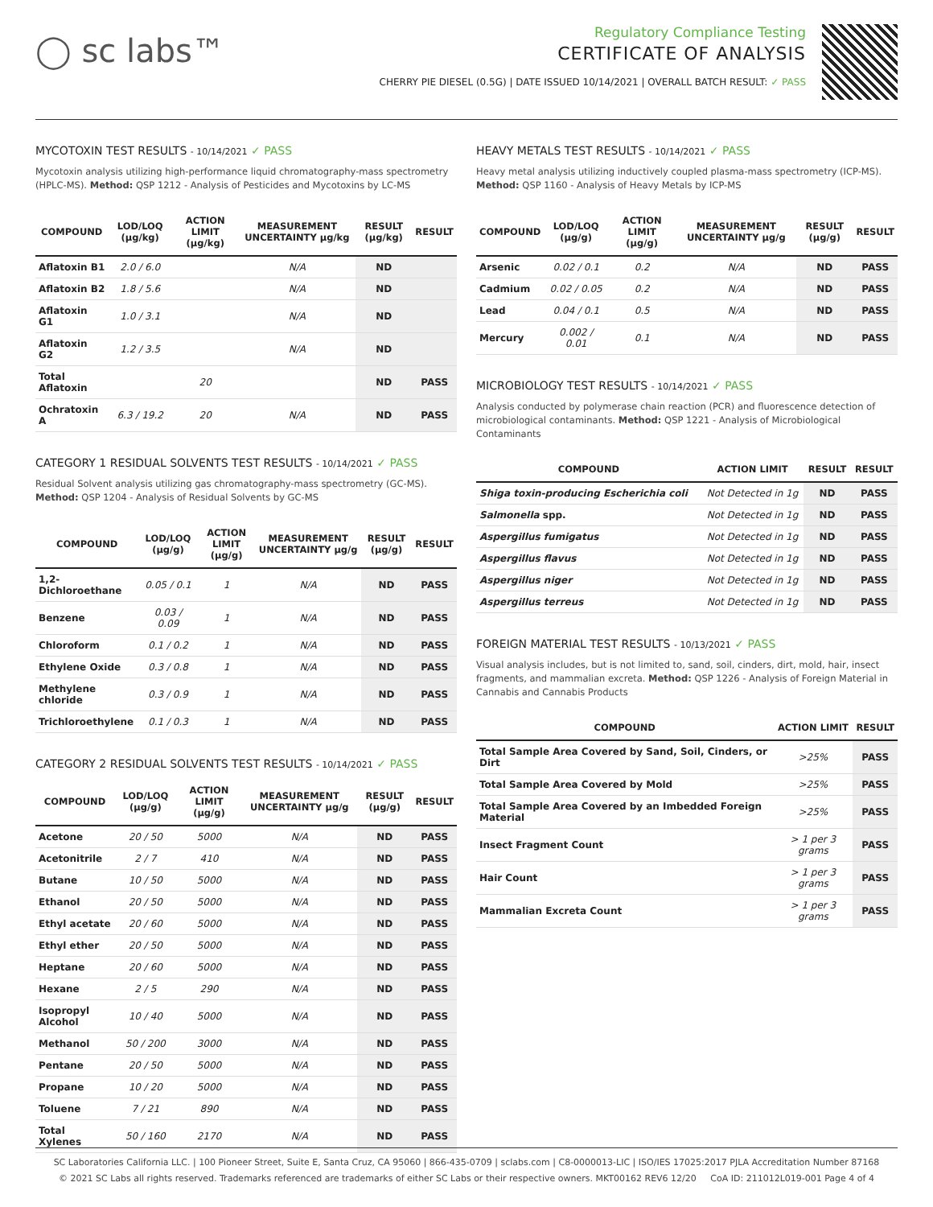◯ sc labs™
Regulatory Compliance Testing
CERTIFICATE OF ANALYSIS
CHERRY PIE DIESEL (0.5G) | DATE ISSUED 10/14/2021 | OVERALL BATCH RESULT: ✓ PASS
MYCOTOXIN TEST RESULTS - 10/14/2021 ✓ PASS
Mycotoxin analysis utilizing high-performance liquid chromatography-mass spectrometry (HPLC-MS). Method: QSP 1212 - Analysis of Pesticides and Mycotoxins by LC-MS
| COMPOUND | LOD/LOQ (µg/kg) | ACTION LIMIT (µg/kg) | MEASUREMENT UNCERTAINTY µg/kg | RESULT (µg/kg) | RESULT |
| --- | --- | --- | --- | --- | --- |
| Aflatoxin B1 | 2.0 / 6.0 | | N/A | ND | |
| Aflatoxin B2 | 1.8 / 5.6 | | N/A | ND | |
| Aflatoxin G1 | 1.0 / 3.1 | | N/A | ND | |
| Aflatoxin G2 | 1.2 / 3.5 | | N/A | ND | |
| Total Aflatoxin | | 20 | | ND | PASS |
| Ochratoxin A | 6.3 / 19.2 | 20 | N/A | ND | PASS |
CATEGORY 1 RESIDUAL SOLVENTS TEST RESULTS - 10/14/2021 ✓ PASS
Residual Solvent analysis utilizing gas chromatography-mass spectrometry (GC-MS). Method: QSP 1204 - Analysis of Residual Solvents by GC-MS
| COMPOUND | LOD/LOQ (µg/g) | ACTION LIMIT (µg/g) | MEASUREMENT UNCERTAINTY µg/g | RESULT (µg/g) | RESULT |
| --- | --- | --- | --- | --- | --- |
| 1,2-Dichloroethane | 0.05 / 0.1 | 1 | N/A | ND | PASS |
| Benzene | 0.03 / 0.09 | 1 | N/A | ND | PASS |
| Chloroform | 0.1 / 0.2 | 1 | N/A | ND | PASS |
| Ethylene Oxide | 0.3 / 0.8 | 1 | N/A | ND | PASS |
| Methylene chloride | 0.3 / 0.9 | 1 | N/A | ND | PASS |
| Trichloroethylene | 0.1 / 0.3 | 1 | N/A | ND | PASS |
CATEGORY 2 RESIDUAL SOLVENTS TEST RESULTS - 10/14/2021 ✓ PASS
| COMPOUND | LOD/LOQ (µg/g) | ACTION LIMIT (µg/g) | MEASUREMENT UNCERTAINTY µg/g | RESULT (µg/g) | RESULT |
| --- | --- | --- | --- | --- | --- |
| Acetone | 20 / 50 | 5000 | N/A | ND | PASS |
| Acetonitrile | 2 / 7 | 410 | N/A | ND | PASS |
| Butane | 10 / 50 | 5000 | N/A | ND | PASS |
| Ethanol | 20 / 50 | 5000 | N/A | ND | PASS |
| Ethyl acetate | 20 / 60 | 5000 | N/A | ND | PASS |
| Ethyl ether | 20 / 50 | 5000 | N/A | ND | PASS |
| Heptane | 20 / 60 | 5000 | N/A | ND | PASS |
| Hexane | 2 / 5 | 290 | N/A | ND | PASS |
| Isopropyl Alcohol | 10 / 40 | 5000 | N/A | ND | PASS |
| Methanol | 50 / 200 | 3000 | N/A | ND | PASS |
| Pentane | 20 / 50 | 5000 | N/A | ND | PASS |
| Propane | 10 / 20 | 5000 | N/A | ND | PASS |
| Toluene | 7 / 21 | 890 | N/A | ND | PASS |
| Total Xylenes | 50 / 160 | 2170 | N/A | ND | PASS |
HEAVY METALS TEST RESULTS - 10/14/2021 ✓ PASS
Heavy metal analysis utilizing inductively coupled plasma-mass spectrometry (ICP-MS). Method: QSP 1160 - Analysis of Heavy Metals by ICP-MS
| COMPOUND | LOD/LOQ (µg/g) | ACTION LIMIT (µg/g) | MEASUREMENT UNCERTAINTY µg/g | RESULT (µg/g) | RESULT |
| --- | --- | --- | --- | --- | --- |
| Arsenic | 0.02 / 0.1 | 0.2 | N/A | ND | PASS |
| Cadmium | 0.02 / 0.05 | 0.2 | N/A | ND | PASS |
| Lead | 0.04 / 0.1 | 0.5 | N/A | ND | PASS |
| Mercury | 0.002 / 0.01 | 0.1 | N/A | ND | PASS |
MICROBIOLOGY TEST RESULTS - 10/14/2021 ✓ PASS
Analysis conducted by polymerase chain reaction (PCR) and fluorescence detection of microbiological contaminants. Method: QSP 1221 - Analysis of Microbiological Contaminants
| COMPOUND | ACTION LIMIT | RESULT | RESULT |
| --- | --- | --- | --- |
| Shiga toxin-producing Escherichia coli | Not Detected in 1g | ND | PASS |
| Salmonella spp. | Not Detected in 1g | ND | PASS |
| Aspergillus fumigatus | Not Detected in 1g | ND | PASS |
| Aspergillus flavus | Not Detected in 1g | ND | PASS |
| Aspergillus niger | Not Detected in 1g | ND | PASS |
| Aspergillus terreus | Not Detected in 1g | ND | PASS |
FOREIGN MATERIAL TEST RESULTS - 10/13/2021 ✓ PASS
Visual analysis includes, but is not limited to, sand, soil, cinders, dirt, mold, hair, insect fragments, and mammalian excreta. Method: QSP 1226 - Analysis of Foreign Material in Cannabis and Cannabis Products
| COMPOUND | ACTION LIMIT | RESULT |
| --- | --- | --- |
| Total Sample Area Covered by Sand, Soil, Cinders, or Dirt | >25% | PASS |
| Total Sample Area Covered by Mold | >25% | PASS |
| Total Sample Area Covered by an Imbedded Foreign Material | >25% | PASS |
| Insect Fragment Count | > 1 per 3 grams | PASS |
| Hair Count | > 1 per 3 grams | PASS |
| Mammalian Excreta Count | > 1 per 3 grams | PASS |
SC Laboratories California LLC. | 100 Pioneer Street, Suite E, Santa Cruz, CA 95060 | 866-435-0709 | sclabs.com | C8-0000013-LIC | ISO/IES 17025:2017 PJLA Accreditation Number 87168
© 2021 SC Labs all rights reserved. Trademarks referenced are trademarks of either SC Labs or their respective owners. MKT00162 REV6 12/20 CoA ID: 211012L019-001 Page 4 of 4